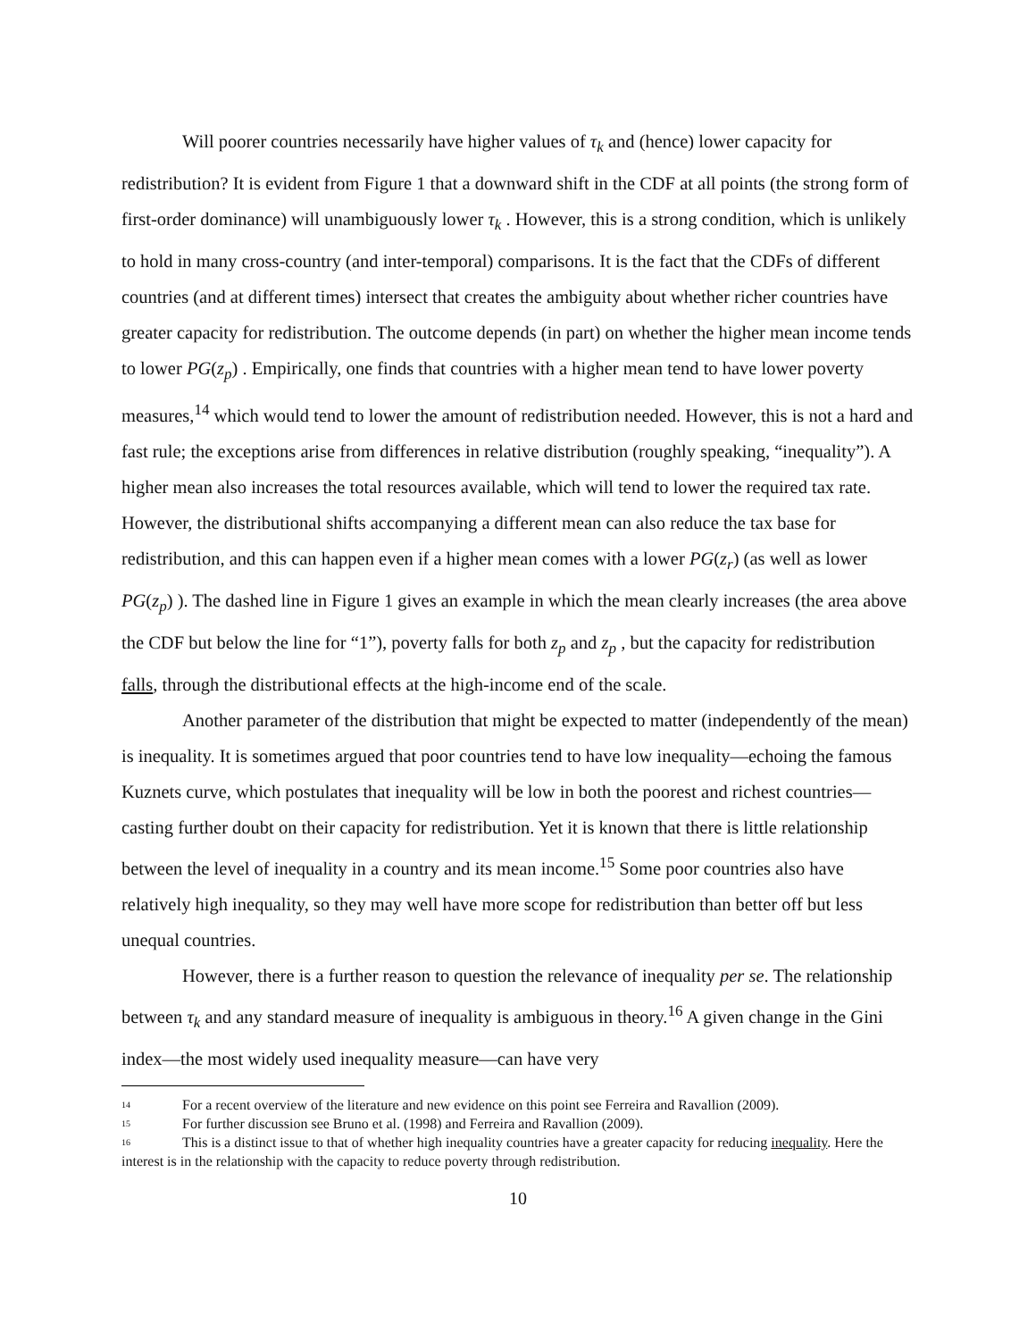Will poorer countries necessarily have higher values of τ<sub>k</sub> and (hence) lower capacity for redistribution? It is evident from Figure 1 that a downward shift in the CDF at all points (the strong form of first-order dominance) will unambiguously lower τ<sub>k</sub> . However, this is a strong condition, which is unlikely to hold in many cross-country (and inter-temporal) comparisons. It is the fact that the CDFs of different countries (and at different times) intersect that creates the ambiguity about whether richer countries have greater capacity for redistribution. The outcome depends (in part) on whether the higher mean income tends to lower PG(z<sub>p</sub>) . Empirically, one finds that countries with a higher mean tend to have lower poverty measures,<sup>14</sup> which would tend to lower the amount of redistribution needed. However, this is not a hard and fast rule; the exceptions arise from differences in relative distribution (roughly speaking, “inequality”). A higher mean also increases the total resources available, which will tend to lower the required tax rate. However, the distributional shifts accompanying a different mean can also reduce the tax base for redistribution, and this can happen even if a higher mean comes with a lower PG(z<sub>r</sub>) (as well as lower PG(z<sub>p</sub>) ). The dashed line in Figure 1 gives an example in which the mean clearly increases (the area above the CDF but below the line for “1”), poverty falls for both z<sub>p</sub> and z<sub>p</sub> , but the capacity for redistribution falls, through the distributional effects at the high-income end of the scale.
Another parameter of the distribution that might be expected to matter (independently of the mean) is inequality. It is sometimes argued that poor countries tend to have low inequality—echoing the famous Kuznets curve, which postulates that inequality will be low in both the poorest and richest countries—casting further doubt on their capacity for redistribution. Yet it is known that there is little relationship between the level of inequality in a country and its mean income.<sup>15</sup> Some poor countries also have relatively high inequality, so they may well have more scope for redistribution than better off but less unequal countries.
However, there is a further reason to question the relevance of inequality per se. The relationship between τ<sub>k</sub> and any standard measure of inequality is ambiguous in theory.<sup>16</sup> A given change in the Gini index—the most widely used inequality measure—can have very
<sup>14</sup> For a recent overview of the literature and new evidence on this point see Ferreira and Ravallion (2009).
<sup>15</sup> For further discussion see Bruno et al. (1998) and Ferreira and Ravallion (2009).
<sup>16</sup> This is a distinct issue to that of whether high inequality countries have a greater capacity for reducing inequality. Here the interest is in the relationship with the capacity to reduce poverty through redistribution.
10